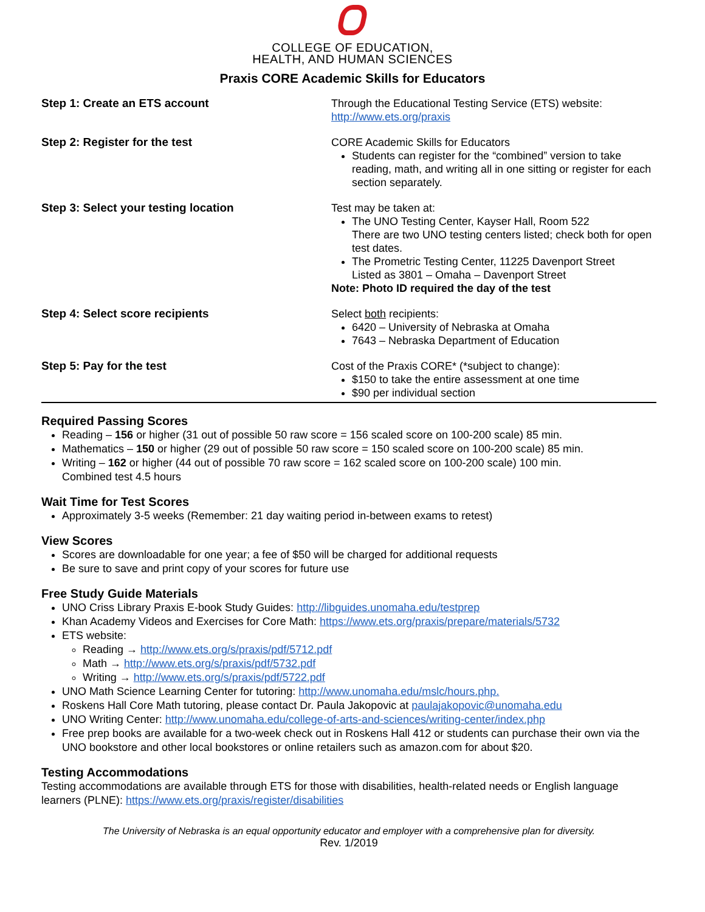COLLEGE OF EDUCATION,
HEALTH, AND HUMAN SCIENCES
Praxis CORE Academic Skills for Educators
| Step 1: Create an ETS account | Through the Educational Testing Service (ETS) website: http://www.ets.org/praxis |
| Step 2: Register for the test | CORE Academic Skills for Educators Students can register for the “combined” version to take reading, math, and writing all in one sitting or register for each section separately. |
| Step 3: Select your testing location | Test may be taken at: The UNO Testing Center, Kayser Hall, Room 522 There are two UNO testing centers listed; check both for open test dates. The Prometric Testing Center, 11225 Davenport Street Listed as 3801 – Omaha – Davenport Street Note: Photo ID required the day of the test |
| Step 4: Select score recipients | Select both recipients: 6420 – University of Nebraska at Omaha 7643 – Nebraska Department of Education |
| Step 5: Pay for the test | Cost of the Praxis CORE* (*subject to change): $150 to take the entire assessment at one time $90 per individual section |
Required Passing Scores
Reading – 156 or higher (31 out of possible 50 raw score = 156 scaled score on 100-200 scale) 85 min.
Mathematics – 150 or higher (29 out of possible 50 raw score = 150 scaled score on 100-200 scale) 85 min.
Writing – 162 or higher (44 out of possible 70 raw score = 162 scaled score on 100-200 scale) 100 min.
Combined test 4.5 hours
Wait Time for Test Scores
Approximately 3-5 weeks (Remember: 21 day waiting period in-between exams to retest)
View Scores
Scores are downloadable for one year; a fee of $50 will be charged for additional requests
Be sure to save and print copy of your scores for future use
Free Study Guide Materials
UNO Criss Library Praxis E-book Study Guides: http://libguides.unomaha.edu/testprep
Khan Academy Videos and Exercises for Core Math: https://www.ets.org/praxis/prepare/materials/5732
ETS website:
Reading → http://www.ets.org/s/praxis/pdf/5712.pdf
Math → http://www.ets.org/s/praxis/pdf/5732.pdf
Writing → http://www.ets.org/s/praxis/pdf/5722.pdf
UNO Math Science Learning Center for tutoring: http://www.unomaha.edu/mslc/hours.php.
Roskens Hall Core Math tutoring, please contact Dr. Paula Jakopovic at paulajakopovic@unomaha.edu
UNO Writing Center: http://www.unomaha.edu/college-of-arts-and-sciences/writing-center/index.php
Free prep books are available for a two-week check out in Roskens Hall 412 or students can purchase their own via the UNO bookstore and other local bookstores or online retailers such as amazon.com for about $20.
Testing Accommodations
Testing accommodations are available through ETS for those with disabilities, health-related needs or English language learners (PLNE): https://www.ets.org/praxis/register/disabilities
The University of Nebraska is an equal opportunity educator and employer with a comprehensive plan for diversity.
Rev. 1/2019